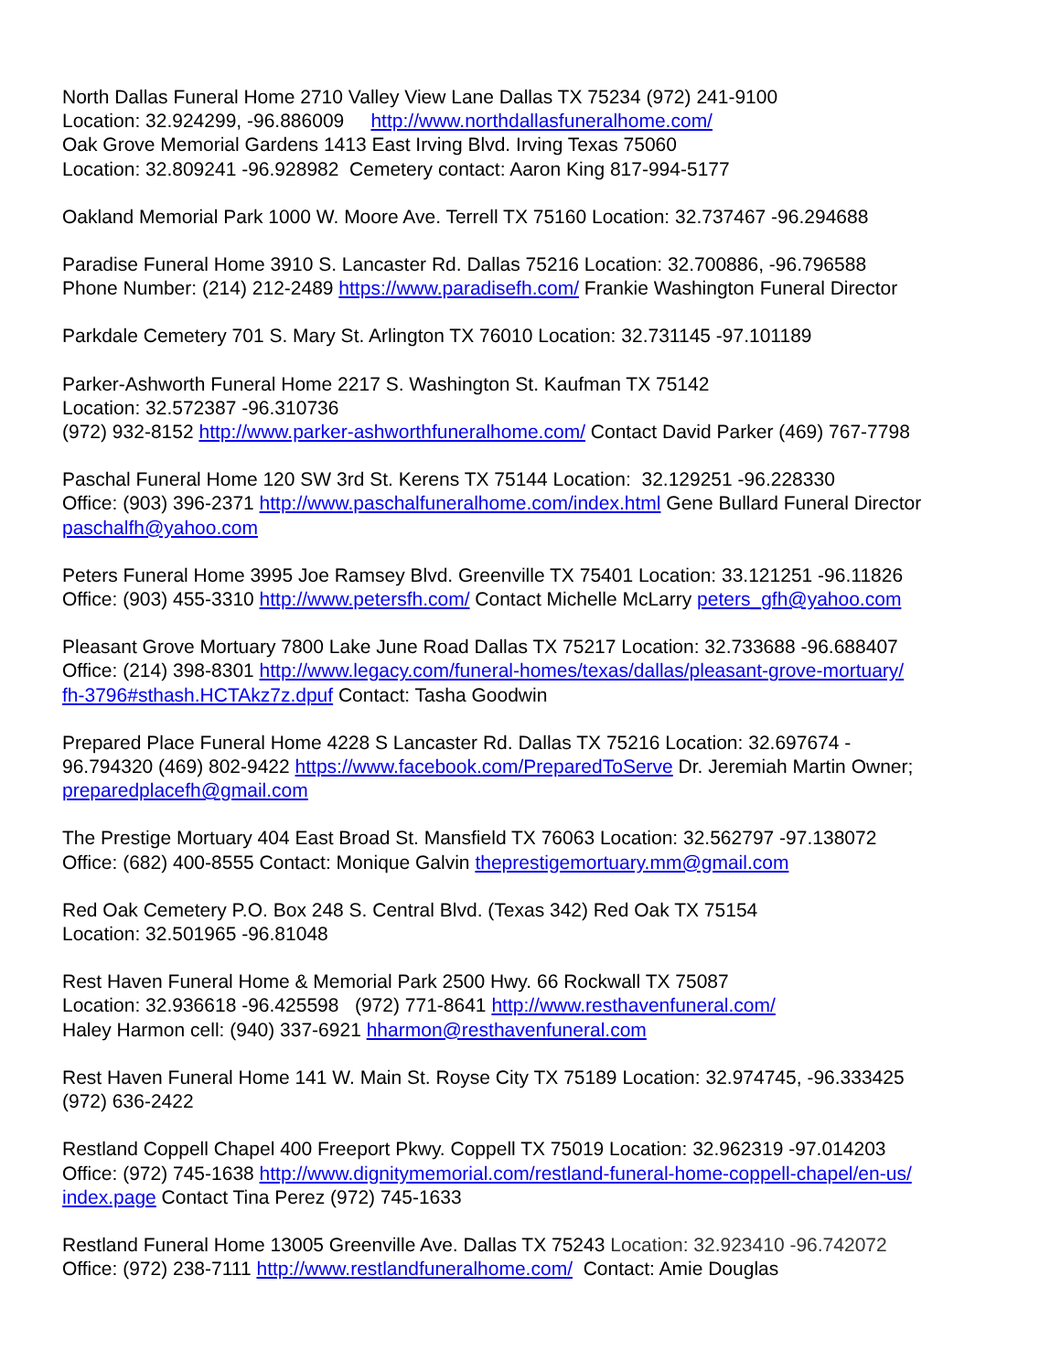North Dallas Funeral Home 2710 Valley View Lane Dallas TX 75234 (972) 241-9100
Location: 32.924299, -96.886009 http://www.northdallasfuneralhome.com/
Oak Grove Memorial Gardens 1413 East Irving Blvd. Irving Texas 75060
Location: 32.809241 -96.928982 Cemetery contact: Aaron King 817-994-5177
Oakland Memorial Park 1000 W. Moore Ave. Terrell TX 75160 Location: 32.737467 -96.294688
Paradise Funeral Home 3910 S. Lancaster Rd. Dallas 75216 Location: 32.700886, -96.796588
Phone Number: (214) 212-2489 https://www.paradisefh.com/ Frankie Washington Funeral Director
Parkdale Cemetery 701 S. Mary St. Arlington TX 76010 Location: 32.731145 -97.101189
Parker-Ashworth Funeral Home 2217 S. Washington St. Kaufman TX 75142
Location: 32.572387 -96.310736
(972) 932-8152 http://www.parker-ashworthfuneralhome.com/ Contact David Parker (469) 767-7798
Paschal Funeral Home 120 SW 3rd St. Kerens TX 75144 Location: 32.129251 -96.228330
Office: (903) 396-2371 http://www.paschalfuneralhome.com/index.html Gene Bullard Funeral Director
paschalfh@yahoo.com
Peters Funeral Home 3995 Joe Ramsey Blvd. Greenville TX 75401 Location: 33.121251 -96.11826
Office: (903) 455-3310 http://www.petersfh.com/ Contact Michelle McLarry peters_gfh@yahoo.com
Pleasant Grove Mortuary 7800 Lake June Road Dallas TX 75217 Location: 32.733688 -96.688407
Office: (214) 398-8301 http://www.legacy.com/funeral-homes/texas/dallas/pleasant-grove-mortuary/
fh-3796#sthash.HCTAkz7z.dpuf Contact: Tasha Goodwin
Prepared Place Funeral Home 4228 S Lancaster Rd. Dallas TX 75216 Location: 32.697674 -
96.794320 (469) 802-9422 https://www.facebook.com/PreparedToServe Dr. Jeremiah Martin Owner;
preparedplacefh@gmail.com
The Prestige Mortuary 404 East Broad St. Mansfield TX 76063 Location: 32.562797 -97.138072
Office: (682) 400-8555 Contact: Monique Galvin theprestigemortuary.mm@gmail.com
Red Oak Cemetery P.O. Box 248 S. Central Blvd. (Texas 342) Red Oak TX 75154
Location: 32.501965 -96.81048
Rest Haven Funeral Home & Memorial Park 2500 Hwy. 66 Rockwall TX 75087
Location: 32.936618 -96.425598 (972) 771-8641 http://www.resthavenfuneral.com/
Haley Harmon cell: (940) 337-6921 hharmon@resthavenfuneral.com
Rest Haven Funeral Home 141 W. Main St. Royse City TX 75189 Location: 32.974745, -96.333425
(972) 636-2422
Restland Coppell Chapel 400 Freeport Pkwy. Coppell TX 75019 Location: 32.962319 -97.014203
Office: (972) 745-1638 http://www.dignitymemorial.com/restland-funeral-home-coppell-chapel/en-us/
index.page Contact Tina Perez (972) 745-1633
Restland Funeral Home 13005 Greenville Ave. Dallas TX 75243 Location: 32.923410 -96.742072
Office: (972) 238-7111 http://www.restlandfuneralhome.com/ Contact: Amie Douglas